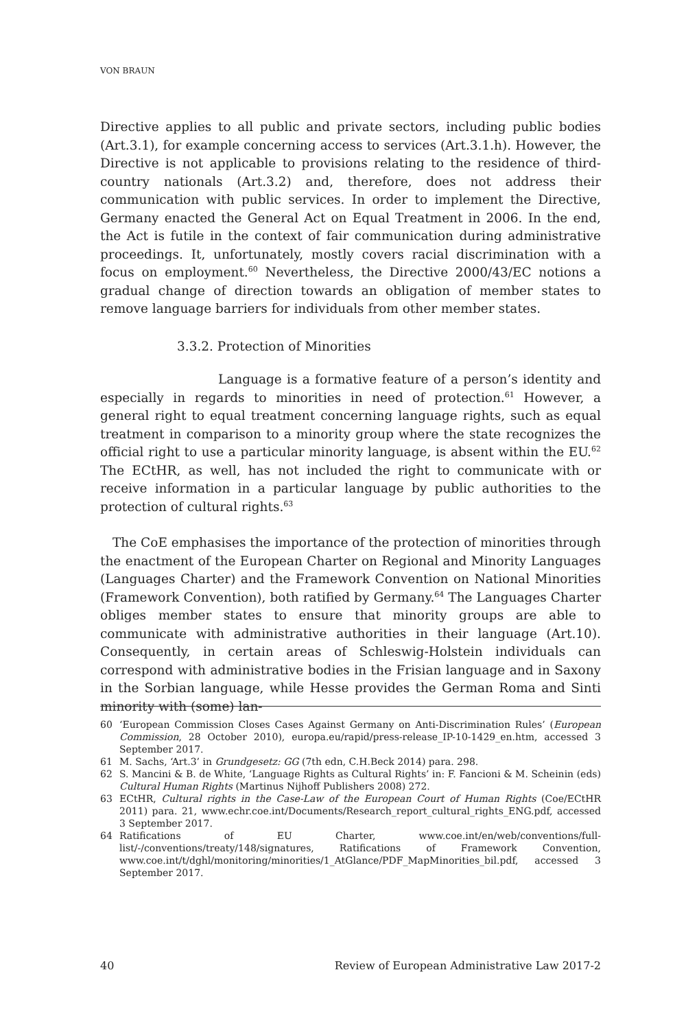VON BRAUN
Directive applies to all public and private sectors, including public bodies (Art.3.1), for example concerning access to services (Art.3.1.h). However, the Directive is not applicable to provisions relating to the residence of third-country nationals (Art.3.2) and, therefore, does not address their communication with public services. In order to implement the Directive, Germany enacted the General Act on Equal Treatment in 2006. In the end, the Act is futile in the context of fair communication during administrative proceedings. It, unfortunately, mostly covers racial discrimination with a focus on employment.<sup>60</sup> Nevertheless, the Directive 2000/43/EC notions a gradual change of direction towards an obligation of member states to remove language barriers for individuals from other member states.
3.3.2. Protection of Minorities
Language is a formative feature of a person’s identity and especially in regards to minorities in need of protection.<sup>61</sup> However, a general right to equal treatment concerning language rights, such as equal treatment in comparison to a minority group where the state recognizes the official right to use a particular minority language, is absent within the EU.<sup>62</sup> The ECtHR, as well, has not included the right to communicate with or receive information in a particular language by public authorities to the protection of cultural rights.<sup>63</sup>
The CoE emphasises the importance of the protection of minorities through the enactment of the European Charter on Regional and Minority Languages (Languages Charter) and the Framework Convention on National Minorities (Framework Convention), both ratified by Germany.<sup>64</sup> The Languages Charter obliges member states to ensure that minority groups are able to communicate with administrative authorities in their language (Art.10). Consequently, in certain areas of Schleswig-Holstein individuals can correspond with administrative bodies in the Frisian language and in Saxony in the Sorbian language, while Hesse provides the German Roma and Sinti minority with (some) lan-
60 ‘European Commission Closes Cases Against Germany on Anti-Discrimination Rules’ (European Commission, 28 October 2010), europa.eu/rapid/press-release_IP-10-1429_en.htm, accessed 3 September 2017.
61 M. Sachs, ‘Art.3’ in Grundgesetz: GG (7th edn, C.H.Beck 2014) para. 298.
62 S. Mancini & B. de White, ‘Language Rights as Cultural Rights’ in: F. Fancioni & M. Scheinin (eds) Cultural Human Rights (Martinus Nijhoff Publishers 2008) 272.
63 ECtHR, Cultural rights in the Case-Law of the European Court of Human Rights (Coe/ECtHR 2011) para. 21, www.echr.coe.int/Documents/Research_report_cultural_rights_ENG.pdf, accessed 3 September 2017.
64 Ratifications of EU Charter, www.coe.int/en/web/conventions/full-list/-/conventions/treaty/148/signatures, Ratifications of Framework Convention, www.coe.int/t/dghl/monitoring/minorities/1_AtGlance/PDF_MapMinorities_bil.pdf, accessed 3 September 2017.
40 Review of European Administrative Law 2017-2